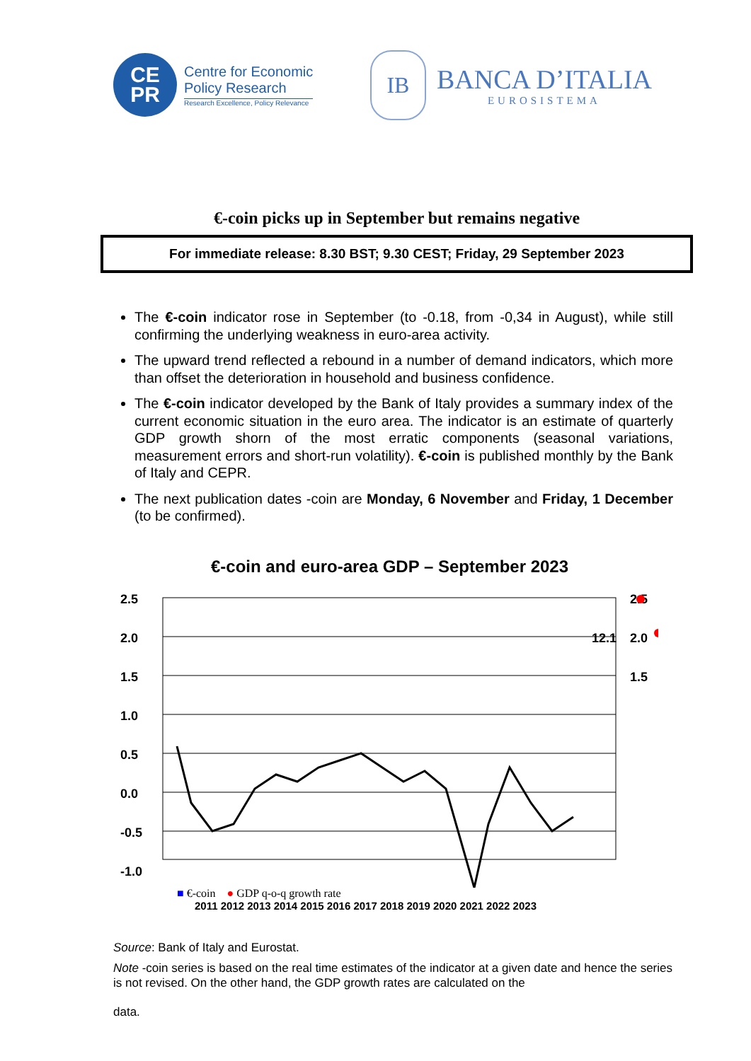CE
PR
Centre for Economic
Policy Research
Research Excellence, Policy Relevance
IB
BANCA D’ITALIA
EUROSISTEMA
€-coin picks up in September but remains negative
For immediate release: 8.30 BST; 9.30 CEST; Friday, 29 September 2023
The €-coin indicator rose in September (to -0.18, from -0,34 in August), while still confirming the underlying weakness in euro-area activity.
The upward trend reflected a rebound in a number of demand indicators, which more than offset the deterioration in household and business confidence.
The €-coin indicator developed by the Bank of Italy provides a summary index of the current economic situation in the euro area. The indicator is an estimate of quarterly GDP growth shorn of the most erratic components (seasonal variations, measurement errors and short-run volatility). €-coin is published monthly by the Bank of Italy and CEPR.
The next publication dates -coin are Monday, 6 November and Friday, 1 December (to be confirmed).
€-coin and euro-area GDP – September 2023
2.5
2.0
1.5
1.0
0.5
0.0
-0.5
-1.0
2.5
2.0
1.5
12.1
■ €-coin ● GDP q-o-q growth rate
2011 2012 2013 2014 2015 2016 2017 2018 2019 2020 2021 2022 2023
Source: Bank of Italy and Eurostat.
Note -coin series is based on the real time estimates of the indicator at a given date and hence the series is not revised. On the other hand, the GDP growth rates are calculated on the
data.